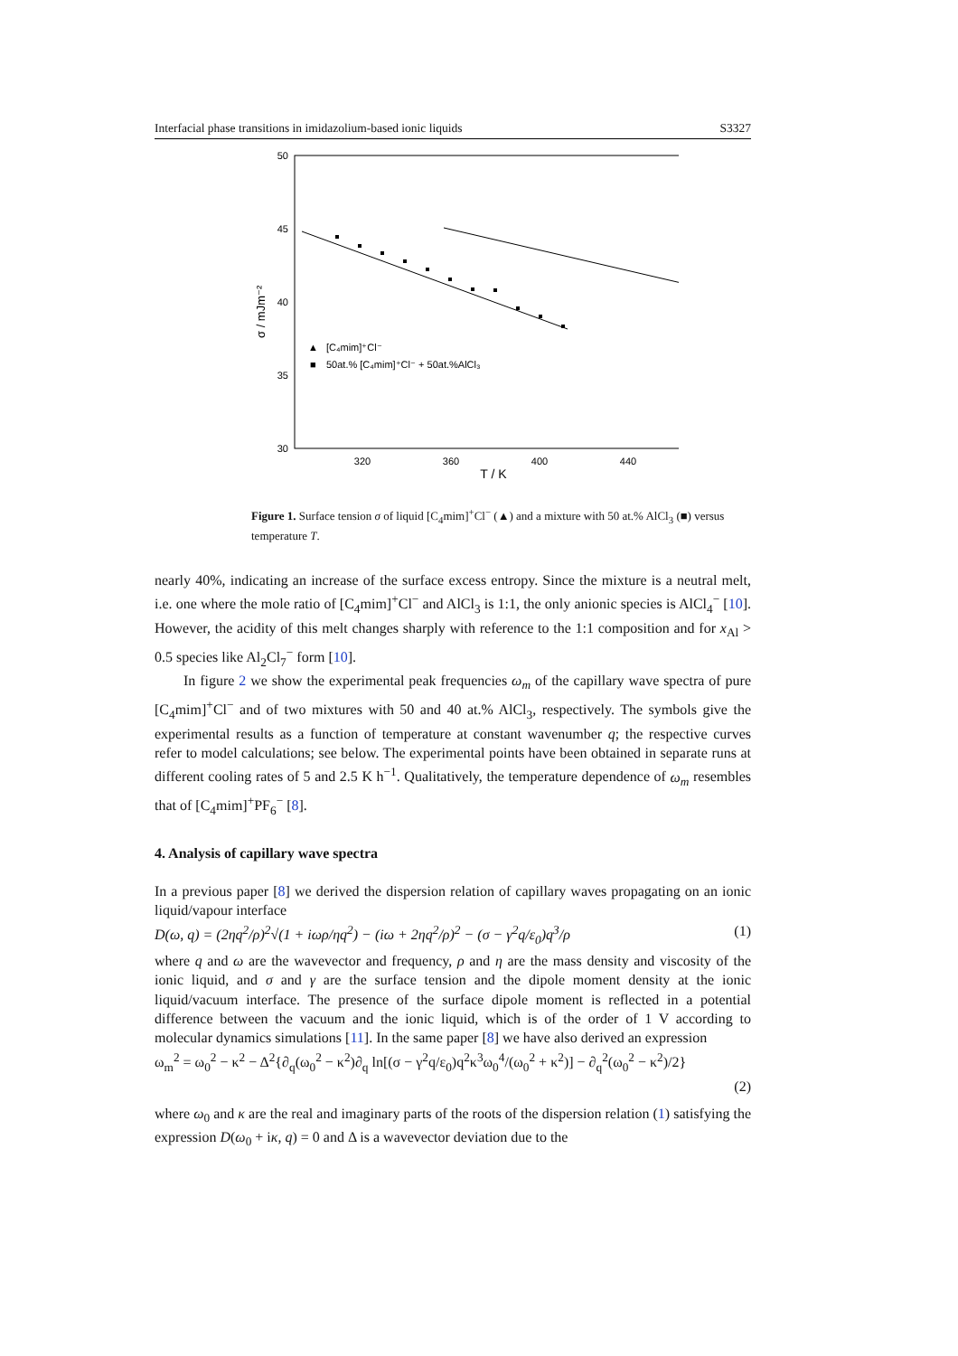Interfacial phase transitions in imidazolium-based ionic liquids S3327
50
45
40
35
30
320
360
400
440
T / K
σ / mJm⁻²
▲
■
[C₄mim]⁺Cl⁻
50at.% [C₄mim]⁺Cl⁻ + 50at.%AlCl₃
Figure 1. Surface tension σ of liquid [C<sub>4</sub>mim]<sup>+</sup>Cl<sup>−</sup> (▲) and a mixture with 50 at.% AlCl<sub>3</sub> (■) versus temperature T.
nearly 40%, indicating an increase of the surface excess entropy. Since the mixture is a neutral melt, i.e. one where the mole ratio of [C<sub>4</sub>mim]<sup>+</sup>Cl<sup>−</sup> and AlCl<sub>3</sub> is 1:1, the only anionic species is AlCl<sub>4</sub><sup>−</sup> [10]. However, the acidity of this melt changes sharply with reference to the 1:1 composition and for x<sub>Al</sub> > 0.5 species like Al<sub>2</sub>Cl<sub>7</sub><sup>−</sup> form [10].
In figure 2 we show the experimental peak frequencies ω<sub>m</sub> of the capillary wave spectra of pure [C<sub>4</sub>mim]<sup>+</sup>Cl<sup>−</sup> and of two mixtures with 50 and 40 at.% AlCl<sub>3</sub>, respectively. The symbols give the experimental results as a function of temperature at constant wavenumber q; the respective curves refer to model calculations; see below. The experimental points have been obtained in separate runs at different cooling rates of 5 and 2.5 K h<sup>−1</sup>. Qualitatively, the temperature dependence of ω<sub>m</sub> resembles that of [C<sub>4</sub>mim]<sup>+</sup>PF<sub>6</sub><sup>−</sup> [8].
4. Analysis of capillary wave spectra
In a previous paper [8] we derived the dispersion relation of capillary waves propagating on an ionic liquid/vapour interface
D(ω, q) = (2ηq<sup>2</sup>/ρ)<sup>2</sup>√(1 + iωρ/ηq<sup>2</sup>) − (iω + 2ηq<sup>2</sup>/ρ)<sup>2</sup> − (σ − γ<sup>2</sup>q/ε<sub>0</sub>)q<sup>3</sup>/ρ (1)
where q and ω are the wavevector and frequency, ρ and η are the mass density and viscosity of the ionic liquid, and σ and γ are the surface tension and the dipole moment density at the ionic liquid/vacuum interface. The presence of the surface dipole moment is reflected in a potential difference between the vacuum and the ionic liquid, which is of the order of 1 V according to molecular dynamics simulations [11]. In the same paper [8] we have also derived an expression
ω<sub>m</sub><sup>2</sup> = ω<sub>0</sub><sup>2</sup> − κ<sup>2</sup> − Δ<sup>2</sup>{∂<sub>q</sub>(ω<sub>0</sub><sup>2</sup> − κ<sup>2</sup>)∂<sub>q</sub> ln[(σ − γ<sup>2</sup>q/ε<sub>0</sub>)q<sup>2</sup>κ<sup>3</sup>ω<sub>0</sub><sup>4</sup>/(ω<sub>0</sub><sup>2</sup> + κ<sup>2</sup>)] − ∂<sub>q</sub><sup>2</sup>(ω<sub>0</sub><sup>2</sup> − κ<sup>2</sup>)/2}
(2)
where ω<sub>0</sub> and κ are the real and imaginary parts of the roots of the dispersion relation (1) satisfying the expression D(ω<sub>0</sub> + iκ, q) = 0 and Δ is a wavevector deviation due to the